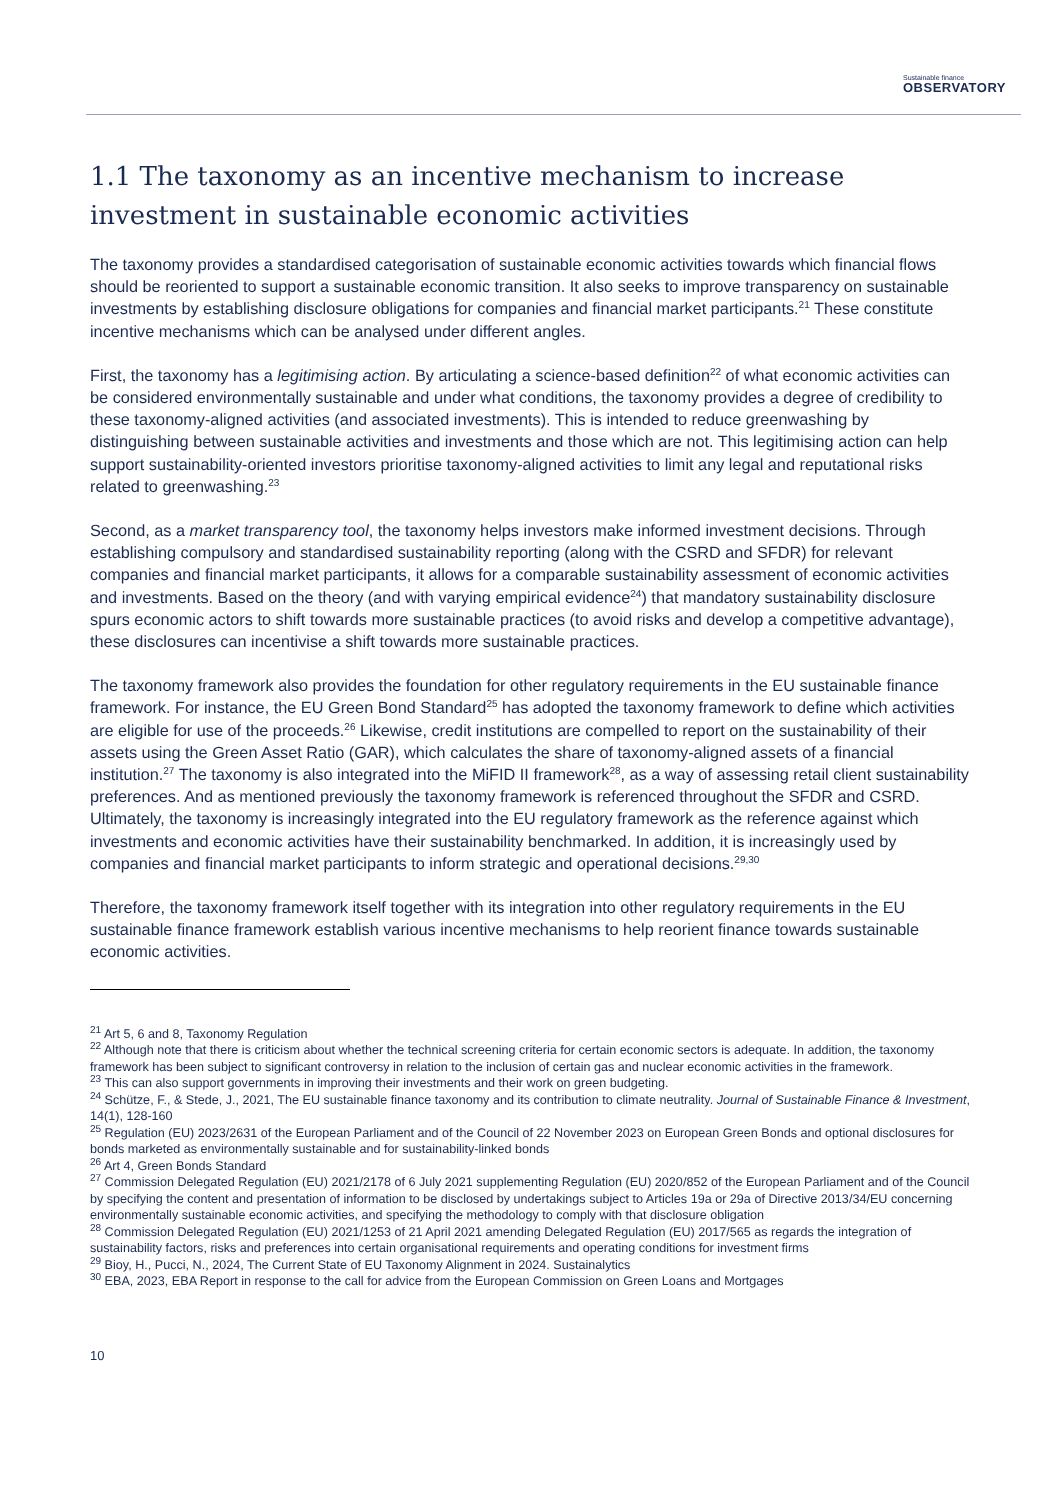Sustainable finance
OBSERVATORY
1.1 The taxonomy as an incentive mechanism to increase investment in sustainable economic activities
The taxonomy provides a standardised categorisation of sustainable economic activities towards which financial flows should be reoriented to support a sustainable economic transition. It also seeks to improve transparency on sustainable investments by establishing disclosure obligations for companies and financial market participants.<sup>21</sup> These constitute incentive mechanisms which can be analysed under different angles.
First, the taxonomy has a legitimising action. By articulating a science-based definition<sup>22</sup> of what economic activities can be considered environmentally sustainable and under what conditions, the taxonomy provides a degree of credibility to these taxonomy-aligned activities (and associated investments). This is intended to reduce greenwashing by distinguishing between sustainable activities and investments and those which are not. This legitimising action can help support sustainability-oriented investors prioritise taxonomy-aligned activities to limit any legal and reputational risks related to greenwashing.<sup>23</sup>
Second, as a market transparency tool, the taxonomy helps investors make informed investment decisions. Through establishing compulsory and standardised sustainability reporting (along with the CSRD and SFDR) for relevant companies and financial market participants, it allows for a comparable sustainability assessment of economic activities and investments. Based on the theory (and with varying empirical evidence<sup>24</sup>) that mandatory sustainability disclosure spurs economic actors to shift towards more sustainable practices (to avoid risks and develop a competitive advantage), these disclosures can incentivise a shift towards more sustainable practices.
The taxonomy framework also provides the foundation for other regulatory requirements in the EU sustainable finance framework. For instance, the EU Green Bond Standard<sup>25</sup> has adopted the taxonomy framework to define which activities are eligible for use of the proceeds.<sup>26</sup> Likewise, credit institutions are compelled to report on the sustainability of their assets using the Green Asset Ratio (GAR), which calculates the share of taxonomy-aligned assets of a financial institution.<sup>27</sup> The taxonomy is also integrated into the MiFID II framework<sup>28</sup>, as a way of assessing retail client sustainability preferences. And as mentioned previously the taxonomy framework is referenced throughout the SFDR and CSRD. Ultimately, the taxonomy is increasingly integrated into the EU regulatory framework as the reference against which investments and economic activities have their sustainability benchmarked. In addition, it is increasingly used by companies and financial market participants to inform strategic and operational decisions.<sup>29,30</sup>
Therefore, the taxonomy framework itself together with its integration into other regulatory requirements in the EU sustainable finance framework establish various incentive mechanisms to help reorient finance towards sustainable economic activities.
<sup>21</sup> Art 5, 6 and 8, Taxonomy Regulation
<sup>22</sup> Although note that there is criticism about whether the technical screening criteria for certain economic sectors is adequate. In addition, the taxonomy framework has been subject to significant controversy in relation to the inclusion of certain gas and nuclear economic activities in the framework.
<sup>23</sup> This can also support governments in improving their investments and their work on green budgeting.
<sup>24</sup> Schütze, F., & Stede, J., 2021, The EU sustainable finance taxonomy and its contribution to climate neutrality. Journal of Sustainable Finance & Investment, 14(1), 128-160
<sup>25</sup> Regulation (EU) 2023/2631 of the European Parliament and of the Council of 22 November 2023 on European Green Bonds and optional disclosures for bonds marketed as environmentally sustainable and for sustainability-linked bonds
<sup>26</sup> Art 4, Green Bonds Standard
<sup>27</sup> Commission Delegated Regulation (EU) 2021/2178 of 6 July 2021 supplementing Regulation (EU) 2020/852 of the European Parliament and of the Council by specifying the content and presentation of information to be disclosed by undertakings subject to Articles 19a or 29a of Directive 2013/34/EU concerning environmentally sustainable economic activities, and specifying the methodology to comply with that disclosure obligation
<sup>28</sup> Commission Delegated Regulation (EU) 2021/1253 of 21 April 2021 amending Delegated Regulation (EU) 2017/565 as regards the integration of sustainability factors, risks and preferences into certain organisational requirements and operating conditions for investment firms
<sup>29</sup> Bioy, H., Pucci, N., 2024, The Current State of EU Taxonomy Alignment in 2024. Sustainalytics
<sup>30</sup> EBA, 2023, EBA Report in response to the call for advice from the European Commission on Green Loans and Mortgages
10